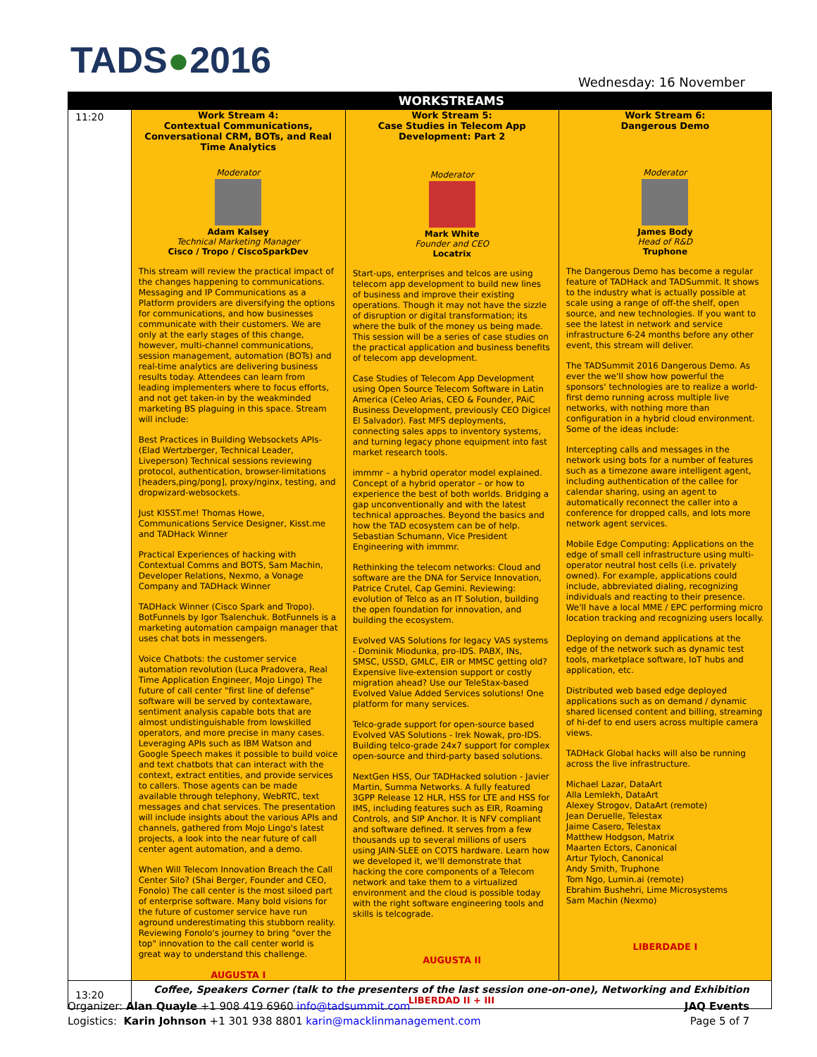TADS●2016 Wednesday: 16 November
| | WORKSTREAMS | | |
| --- | --- | --- | --- |
| 11:20 | Work Stream 4: Contextual Communications, Conversational CRM, BOTs, and Real Time Analytics Moderator Adam Kalsey Technical Marketing Manager Cisco / Tropo / CiscoSparkDev This stream will review the practical impact of the changes happening to communications. Messaging and IP Communications as a Platform providers are diversifying the options for communications, and how businesses communicate with their customers. We are only at the early stages of this change, however, multi-channel communications, session management, automation (BOTs) and real-time analytics are delivering business results today. Attendees can learn from leading implementers where to focus efforts, and not get taken-in by the weakminded marketing BS plaguing in this space. Stream will include: Best Practices in Building Websockets APIs- (Elad Wertzberger, Technical Leader, Liveperson) Technical sessions reviewing protocol, authentication, browser-limitations [headers,ping/pong], proxy/nginx, testing, and dropwizard-websockets. Just KISST.me! Thomas Howe, Communications Service Designer, Kisst.me and TADHack Winner Practical Experiences of hacking with Contextual Comms and BOTS, Sam Machin, Developer Relations, Nexmo, a Vonage Company and TADHack Winner TADHack Winner (Cisco Spark and Tropo). BotFunnels by Igor Tsalenchuk. BotFunnels is a marketing automation campaign manager that uses chat bots in messengers. Voice Chatbots: the customer service automation revolution (Luca Pradovera, Real Time Application Engineer, Mojo Lingo) The future of call center "first line of defense" software will be served by contextaware, sentiment analysis capable bots that are almost undistinguishable from lowskilled operators, and more precise in many cases. Leveraging APIs such as IBM Watson and Google Speech makes it possible to build voice and text chatbots that can interact with the context, extract entities, and provide services to callers. Those agents can be made available through telephony, WebRTC, text messages and chat services. The presentation will include insights about the various APIs and channels, gathered from Mojo Lingo's latest projects, a look into the near future of call center agent automation, and a demo. When Will Telecom Innovation Breach the Call Center Silo? (Shai Berger, Founder and CEO, Fonolo) The call center is the most siloed part of enterprise software. Many bold visions for the future of customer service have run aground underestimating this stubborn reality. Reviewing Fonolo's journey to bring "over the top" innovation to the call center world is great way to understand this challenge. AUGUSTA I | Work Stream 5: Case Studies in Telecom App Development: Part 2 Moderator Mark White Founder and CEO Locatrix Start-ups, enterprises and telcos are using telecom app development to build new lines of business and improve their existing operations. Though it may not have the sizzle of disruption or digital transformation; its where the bulk of the money us being made. This session will be a series of case studies on the practical application and business benefits of telecom app development. Case Studies of Telecom App Development using Open Source Telecom Software in Latin America (Celeo Arias, CEO & Founder, PAiC Business Development, previously CEO Digicel El Salvador). Fast MFS deployments, connecting sales apps to inventory systems, and turning legacy phone equipment into fast market research tools. immmr – a hybrid operator model explained. Concept of a hybrid operator – or how to experience the best of both worlds. Bridging a gap unconventionally and with the latest technical approaches. Beyond the basics and how the TAD ecosystem can be of help. Sebastian Schumann, Vice President Engineering with immmr. Rethinking the telecom networks: Cloud and software are the DNA for Service Innovation, Patrice Crutel, Cap Gemini. Reviewing: evolution of Telco as an IT Solution, building the open foundation for innovation, and building the ecosystem. Evolved VAS Solutions for legacy VAS systems - Dominik Miodunka, pro-IDS. PABX, INs, SMSC, USSD, GMLC, EIR or MMSC getting old? Expensive live-extension support or costly migration ahead? Use our TeleStax-based Evolved Value Added Services solutions! One platform for many services. Telco-grade support for open-source based Evolved VAS Solutions - Irek Nowak, pro-IDS. Building telco-grade 24x7 support for complex open-source and third-party based solutions. NextGen HSS, Our TADHacked solution - Javier Martin, Summa Networks. A fully featured 3GPP Release 12 HLR, HSS for LTE and HSS for IMS, including features such as EIR, Roaming Controls, and SIP Anchor. It is NFV compliant and software defined. It serves from a few thousands up to several millions of users using JAIN-SLEE on COTS hardware. Learn how we developed it, we'll demonstrate that hacking the core components of a Telecom network and take them to a virtualized environment and the cloud is possible today with the right software engineering tools and skills is telcograde. AUGUSTA II | Work Stream 6: Dangerous Demo Moderator James Body Head of R&D Truphone The Dangerous Demo has become a regular feature of TADHack and TADSummit. It shows to the industry what is actually possible at scale using a range of off-the shelf, open source, and new technologies. If you want to see the latest in network and service infrastructure 6-24 months before any other event, this stream will deliver. The TADSummit 2016 Dangerous Demo. As ever the we'll show how powerful the sponsors' technologies are to realize a world-first demo running across multiple live networks, with nothing more than configuration in a hybrid cloud environment. Some of the ideas include: Intercepting calls and messages in the network using bots for a number of features such as a timezone aware intelligent agent, including authentication of the callee for calendar sharing, using an agent to automatically reconnect the caller into a conference for dropped calls, and lots more network agent services. Mobile Edge Computing: Applications on the edge of small cell infrastructure using multi-operator neutral host cells (i.e. privately owned). For example, applications could include, abbreviated dialing, recognizing individuals and reacting to their presence. We'll have a local MME / EPC performing micro location tracking and recognizing users locally. Deploying on demand applications at the edge of the network such as dynamic test tools, marketplace software, IoT hubs and application, etc. Distributed web based edge deployed applications such as on demand / dynamic shared licensed content and billing, streaming of hi-def to end users across multiple camera views. TADHack Global hacks will also be running across the live infrastructure. Michael Lazar, DataArt Alla Lemlekh, DataArt Alexey Strogov, DataArt (remote) Jean Deruelle, Telestax Jaime Casero, Telestax Matthew Hodgson, Matrix Maarten Ectors, Canonical Artur Tyloch, Canonical Andy Smith, Truphone Tom Ngo, Lumin.ai (remote) Ebrahim Bushehri, Lime Microsystems Sam Machin (Nexmo) LIBERDADE I |
| 13:20 | Coffee, Speakers Corner (talk to the presenters of the last session one-on-one), Networking and Exhibition LIBERDAD II + III | | |
JAQ Events
Page 5 of 7
Organizer: Alan Quayle +1 908 419 6960 info@tadsummit.com
Logistics: Karin Johnson +1 301 938 8801 karin@macklinmanagement.com